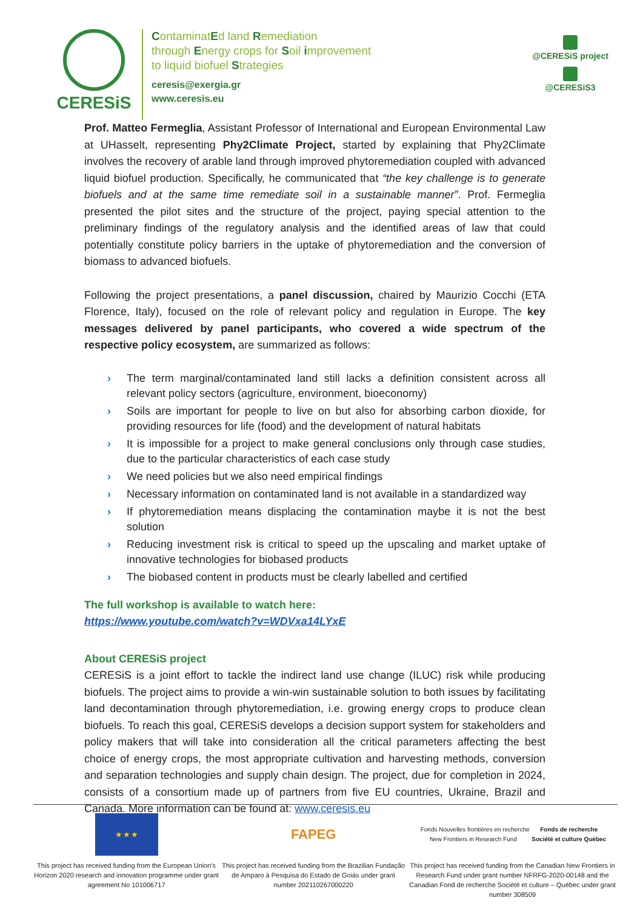CERESiS
ContaminatEd land Remediation
through Energy crops for Soil improvement
to liquid biofuel Strategies
ceresis@exergia.gr
www.ceresis.eu
@CERESiS project
@CERESiS3
Prof. Matteo Fermeglia, Assistant Professor of International and European Environmental Law at UHasselt, representing Phy2Climate Project, started by explaining that Phy2Climate involves the recovery of arable land through improved phytoremediation coupled with advanced liquid biofuel production. Specifically, he communicated that “the key challenge is to generate biofuels and at the same time remediate soil in a sustainable manner”. Prof. Fermeglia presented the pilot sites and the structure of the project, paying special attention to the preliminary findings of the regulatory analysis and the identified areas of law that could potentially constitute policy barriers in the uptake of phytoremediation and the conversion of biomass to advanced biofuels.
Following the project presentations, a panel discussion, chaired by Maurizio Cocchi (ETA Florence, Italy), focused on the role of relevant policy and regulation in Europe. The key messages delivered by panel participants, who covered a wide spectrum of the respective policy ecosystem, are summarized as follows:
› The term marginal/contaminated land still lacks a definition consistent across all relevant policy sectors (agriculture, environment, bioeconomy)
› Soils are important for people to live on but also for absorbing carbon dioxide, for providing resources for life (food) and the development of natural habitats
› It is impossible for a project to make general conclusions only through case studies, due to the particular characteristics of each case study
› We need policies but we also need empirical findings
› Necessary information on contaminated land is not available in a standardized way
› If phytoremediation means displacing the contamination maybe it is not the best solution
› Reducing investment risk is critical to speed up the upscaling and market uptake of innovative technologies for biobased products
› The biobased content in products must be clearly labelled and certified
The full workshop is available to watch here:
https://www.youtube.com/watch?v=WDVxa14LYxE
About CERESiS project
CERESiS is a joint effort to tackle the indirect land use change (ILUC) risk while producing biofuels. The project aims to provide a win-win sustainable solution to both issues by facilitating land decontamination through phytoremediation, i.e. growing energy crops to produce clean biofuels. To reach this goal, CERESiS develops a decision support system for stakeholders and policy makers that will take into consideration all the critical parameters affecting the best choice of energy crops, the most appropriate cultivation and harvesting methods, conversion and separation technologies and supply chain design. The project, due for completion in 2024, consists of a consortium made up of partners from five EU countries, Ukraine, Brazil and Canada. More information can be found at: www.ceresis.eu
★ ★ ★
This project has received funding from the European Union's Horizon 2020 research and innovation programme under grant agreement No 101006717
FAPEG
This project has received funding from the Brazilian Fundação de Amparo à Pesquisa do Estado de Goiás under grant number 202110267000220
Fonds Nouvelles frontières en recherche New Frontiers in Research Fund Fonds de recherche Société et culture Québec
This project has received funding from the Canadian New Frontiers in Research Fund under grant number NFRFG-2020-00148 and the Canadian Fond de recherche Société et culture – Québec under grant number 308509